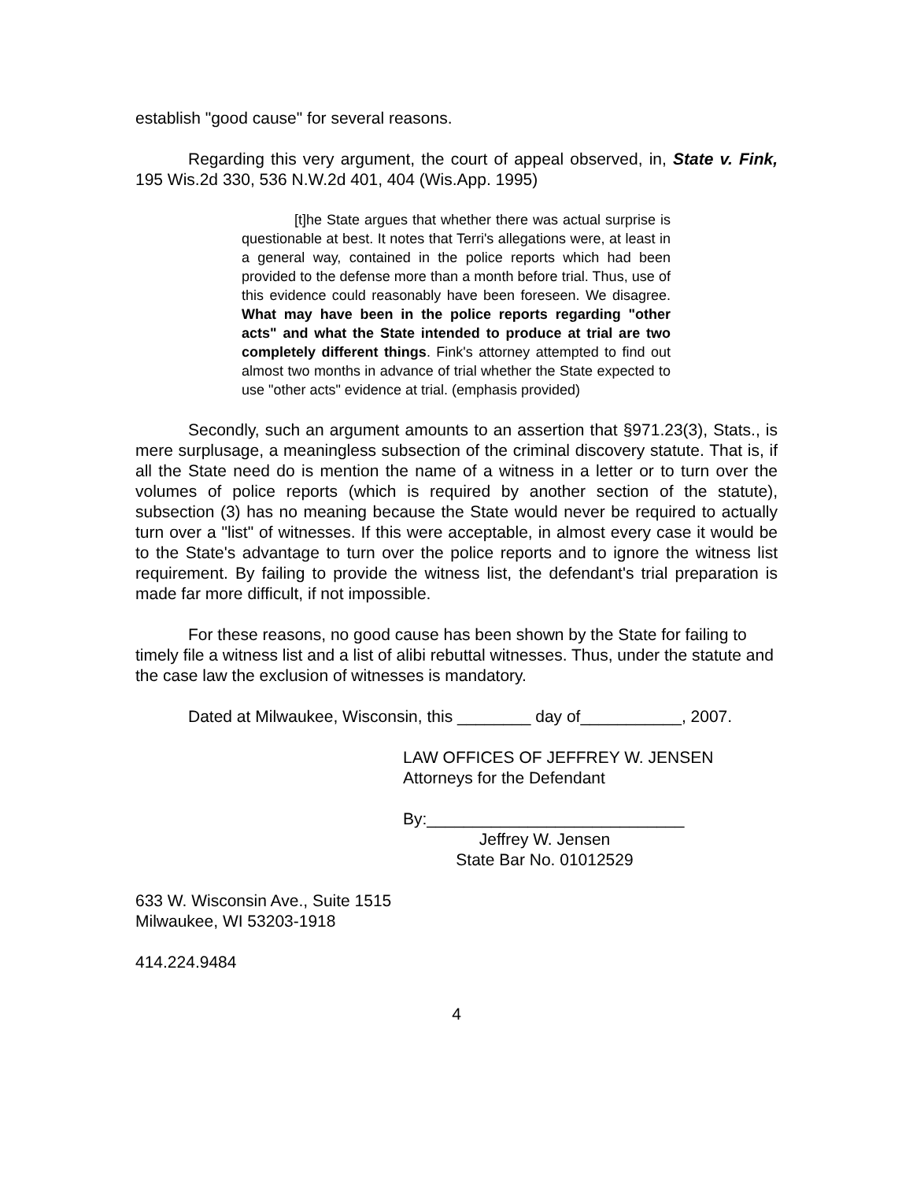establish "good cause" for several reasons.
Regarding this very argument, the court of appeal observed, in, State v. Fink, 195 Wis.2d 330, 536 N.W.2d 401, 404 (Wis.App. 1995)
[t]he State argues that whether there was actual surprise is questionable at best. It notes that Terri's allegations were, at least in a general way, contained in the police reports which had been provided to the defense more than a month before trial. Thus, use of this evidence could reasonably have been foreseen. We disagree. What may have been in the police reports regarding "other acts" and what the State intended to produce at trial are two completely different things. Fink's attorney attempted to find out almost two months in advance of trial whether the State expected to use "other acts" evidence at trial. (emphasis provided)
Secondly, such an argument amounts to an assertion that §971.23(3), Stats., is mere surplusage, a meaningless subsection of the criminal discovery statute. That is, if all the State need do is mention the name of a witness in a letter or to turn over the volumes of police reports (which is required by another section of the statute), subsection (3) has no meaning because the State would never be required to actually turn over a "list" of witnesses. If this were acceptable, in almost every case it would be to the State's advantage to turn over the police reports and to ignore the witness list requirement. By failing to provide the witness list, the defendant's trial preparation is made far more difficult, if not impossible.
For these reasons, no good cause has been shown by the State for failing to timely file a witness list and a list of alibi rebuttal witnesses. Thus, under the statute and the case law the exclusion of witnesses is mandatory.
Dated at Milwaukee, Wisconsin, this ________ day of___________, 2007.
LAW OFFICES OF JEFFREY W. JENSEN
Attorneys for the Defendant
By:____________________________
Jeffrey W. Jensen
State Bar No. 01012529
633 W. Wisconsin Ave., Suite 1515
Milwaukee, WI 53203-1918
414.224.9484
4